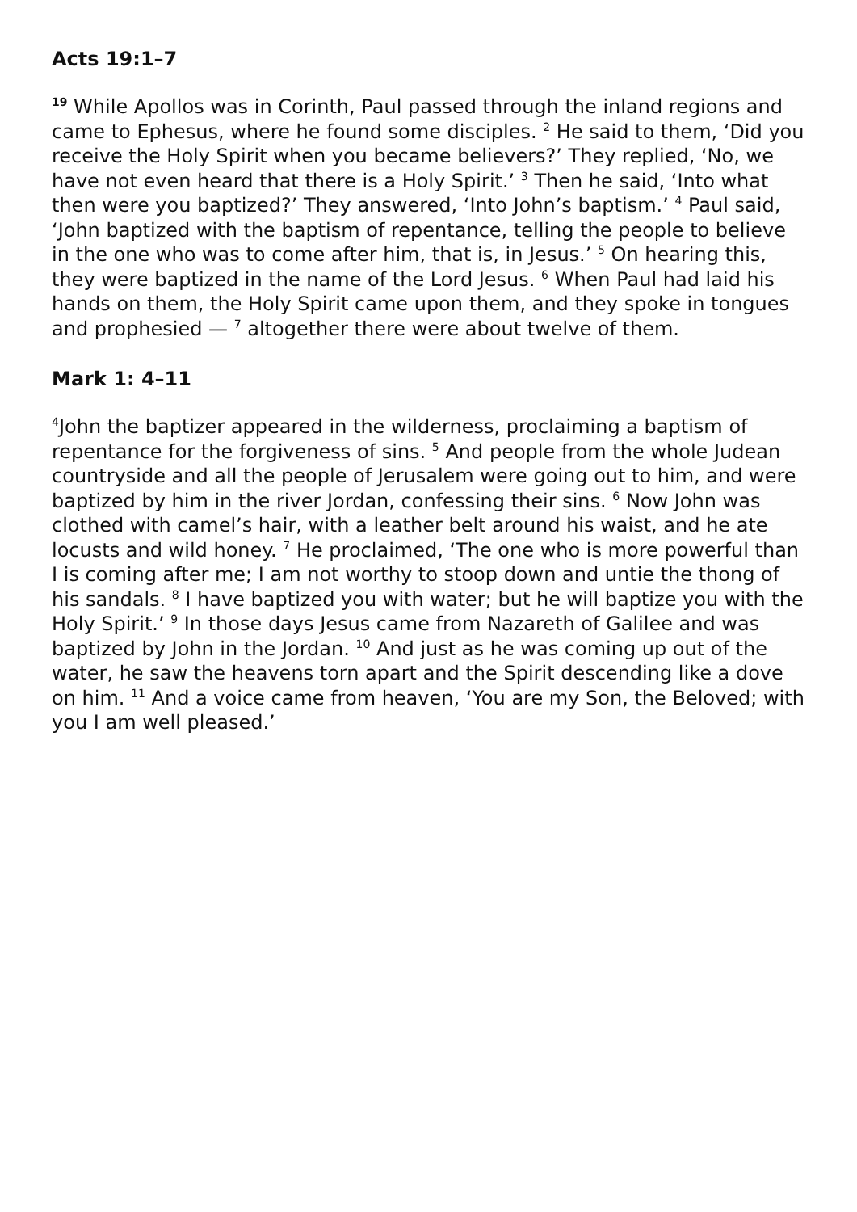Acts 19:1–7
<sup>19</sup> While Apollos was in Corinth, Paul passed through the inland regions and came to Ephesus, where he found some disciples. <sup>2</sup> He said to them, ‘Did you receive the Holy Spirit when you became believers?’ They replied, ‘No, we have not even heard that there is a Holy Spirit.’ <sup>3</sup> Then he said, ‘Into what then were you baptized?’ They answered, ‘Into John’s baptism.’ <sup>4</sup> Paul said, ‘John baptized with the baptism of repentance, telling the people to believe in the one who was to come after him, that is, in Jesus.’ <sup>5</sup> On hearing this, they were baptized in the name of the Lord Jesus. <sup>6</sup> When Paul had laid his hands on them, the Holy Spirit came upon them, and they spoke in tongues and prophesied — <sup>7</sup> altogether there were about twelve of them.
Mark 1: 4–11
<sup>4</sup> John the baptizer appeared in the wilderness, proclaiming a baptism of repentance for the forgiveness of sins. <sup>5</sup> And people from the whole Judean countryside and all the people of Jerusalem were going out to him, and were baptized by him in the river Jordan, confessing their sins. <sup>6</sup> Now John was clothed with camel’s hair, with a leather belt around his waist, and he ate locusts and wild honey. <sup>7</sup> He proclaimed, ‘The one who is more powerful than I is coming after me; I am not worthy to stoop down and untie the thong of his sandals. <sup>8</sup> I have baptized you with water; but he will baptize you with the Holy Spirit.’ <sup>9</sup> In those days Jesus came from Nazareth of Galilee and was baptized by John in the Jordan. <sup>10</sup> And just as he was coming up out of the water, he saw the heavens torn apart and the Spirit descending like a dove on him. <sup>11</sup> And a voice came from heaven, ‘You are my Son, the Beloved; with you I am well pleased.’